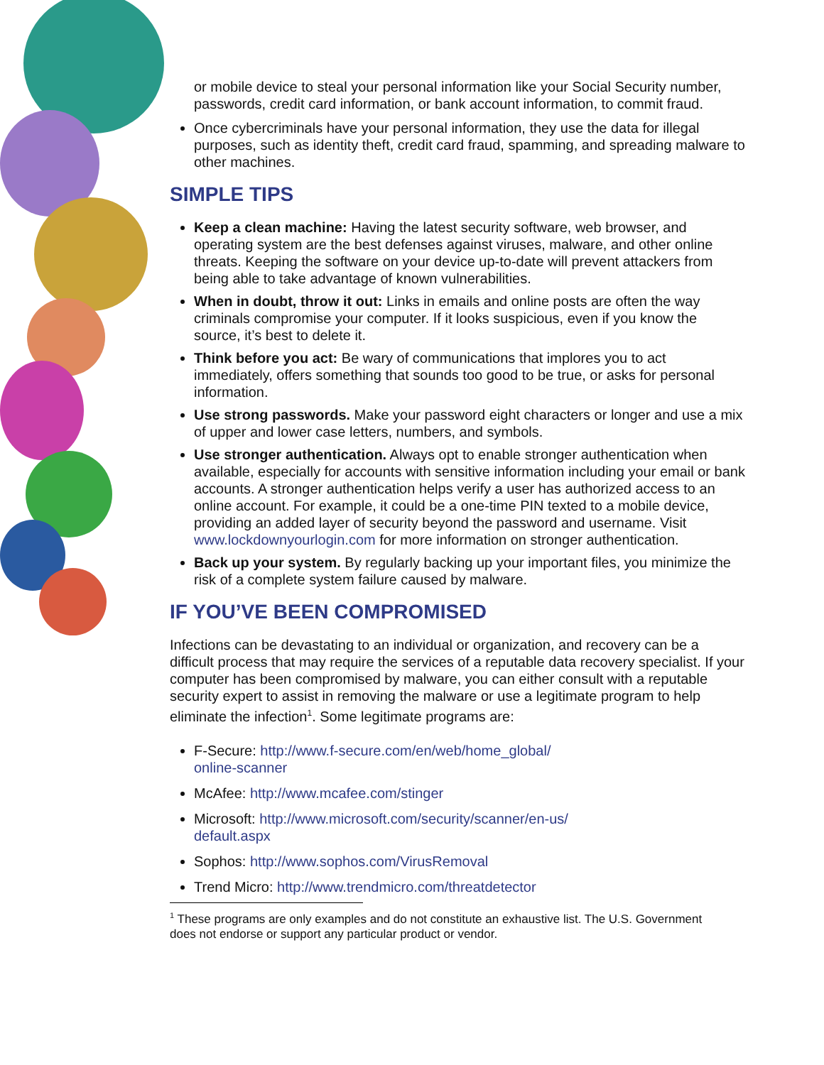or mobile device to steal your personal information like your Social Security number, passwords, credit card information, or bank account information, to commit fraud.
Once cybercriminals have your personal information, they use the data for illegal purposes, such as identity theft, credit card fraud, spamming, and spreading malware to other machines.
SIMPLE TIPS
Keep a clean machine: Having the latest security software, web browser, and operating system are the best defenses against viruses, malware, and other online threats. Keeping the software on your device up-to-date will prevent attackers from being able to take advantage of known vulnerabilities.
When in doubt, throw it out: Links in emails and online posts are often the way criminals compromise your computer. If it looks suspicious, even if you know the source, it’s best to delete it.
Think before you act: Be wary of communications that implores you to act immediately, offers something that sounds too good to be true, or asks for personal information.
Use strong passwords. Make your password eight characters or longer and use a mix of upper and lower case letters, numbers, and symbols.
Use stronger authentication. Always opt to enable stronger authentication when available, especially for accounts with sensitive information including your email or bank accounts. A stronger authentication helps verify a user has authorized access to an online account. For example, it could be a one-time PIN texted to a mobile device, providing an added layer of security beyond the password and username. Visit www.lockdownyourlogin.com for more information on stronger authentication.
Back up your system. By regularly backing up your important files, you minimize the risk of a complete system failure caused by malware.
IF YOU’VE BEEN COMPROMISED
Infections can be devastating to an individual or organization, and recovery can be a difficult process that may require the services of a reputable data recovery specialist. If your computer has been compromised by malware, you can either consult with a reputable security expert to assist in removing the malware or use a legitimate program to help eliminate the infection<sup>1</sup>. Some legitimate programs are:
F-Secure: http://www.f-secure.com/en/web/home_global/
online-scanner
McAfee: http://www.mcafee.com/stinger
Microsoft: http://www.microsoft.com/security/scanner/en-us/
default.aspx
Sophos: http://www.sophos.com/VirusRemoval
Trend Micro: http://www.trendmicro.com/threatdetector
<sup>1</sup> These programs are only examples and do not constitute an exhaustive list. The U.S. Government does not endorse or support any particular product or vendor.